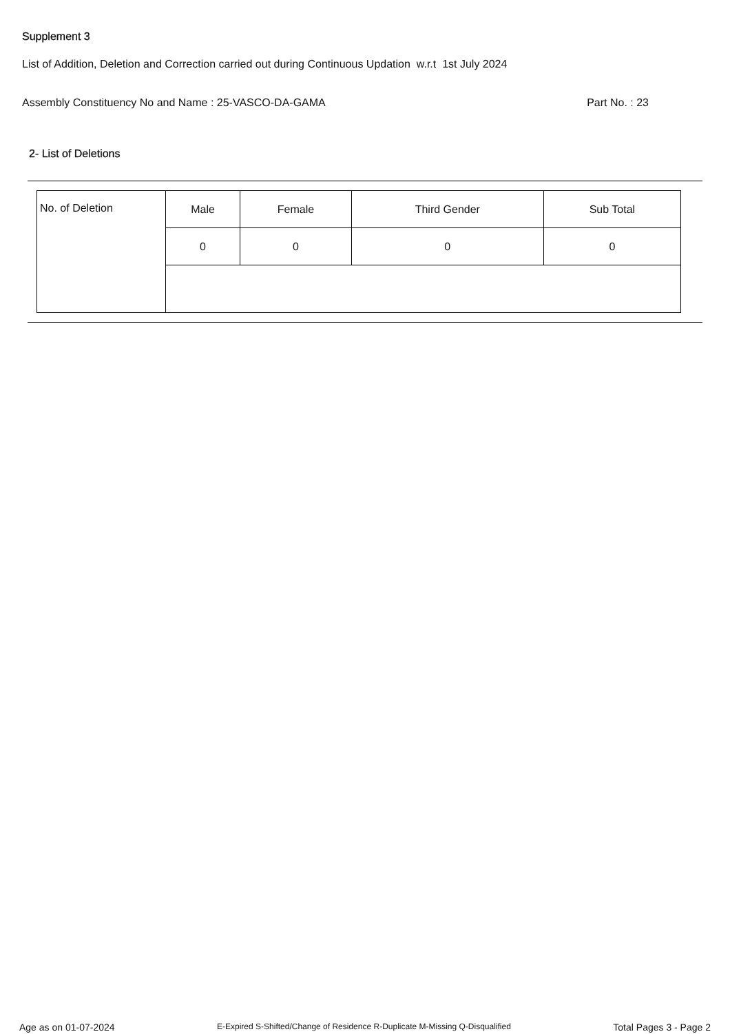Supplement 3
List of Addition, Deletion and Correction carried out during Continuous Updation w.r.t 1st July 2024
Assembly Constituency No and Name : 25-VASCO-DA-GAMA Part No. : 23
2- List of Deletions
| No. of Deletion | Male | Female | Third Gender | Sub Total |
| | 0 | 0 | 0 | 0 |
Age as on 01-07-2024 E-Expired S-Shifted/Change of Residence R-Duplicate M-Missing Q-Disqualified Total Pages 3 - Page 2